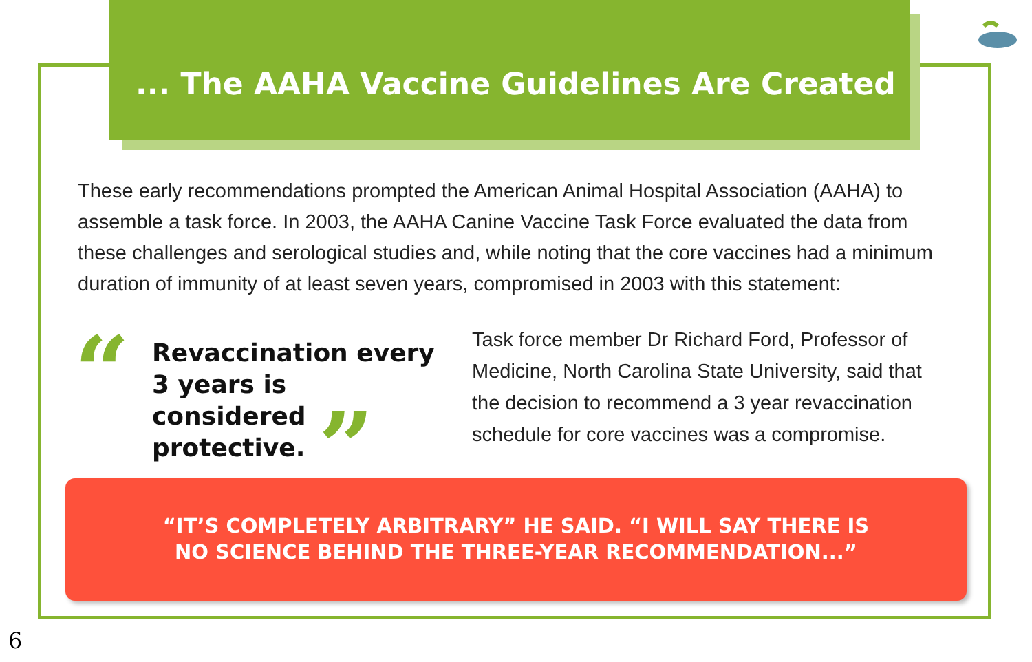... The AAHA Vaccine Guidelines Are Created
These early recommendations prompted the American Animal Hospital Association (AAHA) to assemble a task force. In 2003, the AAHA Canine Vaccine Task Force evaluated the data from these challenges and serological studies and, while noting that the core vaccines had a minimum duration of immunity of at least seven years, compromised in 2003 with this statement:
“
Revaccination every 3 years is considered protective.
”
Task force member Dr Richard Ford, Professor of Medicine, North Carolina State University, said that the decision to recommend a 3 year revaccination schedule for core vaccines was a compromise.
“IT’S COMPLETELY ARBITRARY” HE SAID. “I WILL SAY THERE IS
NO SCIENCE BEHIND THE THREE-YEAR RECOMMENDATION...”
6